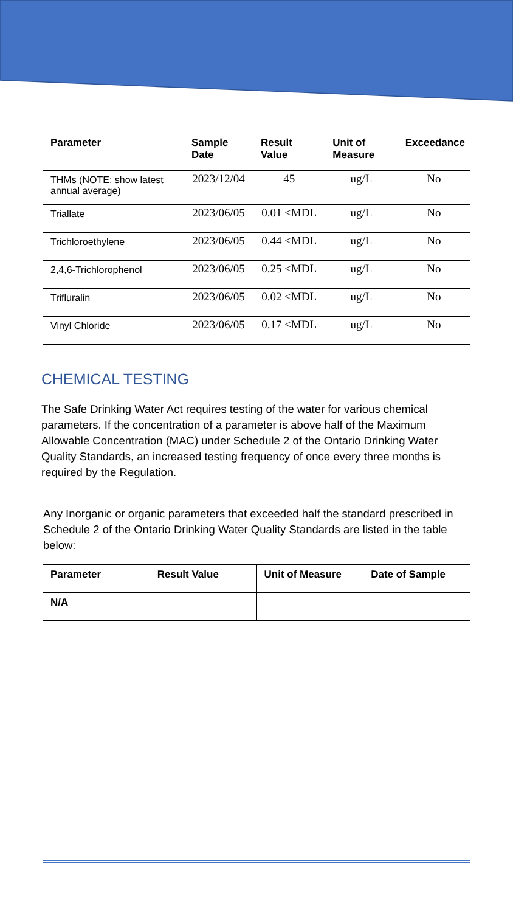| Parameter | Sample Date | Result Value | Unit of Measure | Exceedance |
| --- | --- | --- | --- | --- |
| THMs (NOTE: show latest annual average) | 2023/12/04 | 45 | ug/L | No |
| Triallate | 2023/06/05 | 0.01 <MDL | ug/L | No |
| Trichloroethylene | 2023/06/05 | 0.44 <MDL | ug/L | No |
| 2,4,6-Trichlorophenol | 2023/06/05 | 0.25 <MDL | ug/L | No |
| Trifluralin | 2023/06/05 | 0.02 <MDL | ug/L | No |
| Vinyl Chloride | 2023/06/05 | 0.17 <MDL | ug/L | No |
CHEMICAL TESTING
The Safe Drinking Water Act requires testing of the water for various chemical parameters. If the concentration of a parameter is above half of the Maximum Allowable Concentration (MAC) under Schedule 2 of the Ontario Drinking Water Quality Standards, an increased testing frequency of once every three months is required by the Regulation.
Any Inorganic or organic parameters that exceeded half the standard prescribed in Schedule 2 of the Ontario Drinking Water Quality Standards are listed in the table below:
| Parameter | Result Value | Unit of Measure | Date of Sample |
| --- | --- | --- | --- |
| N/A | | | |